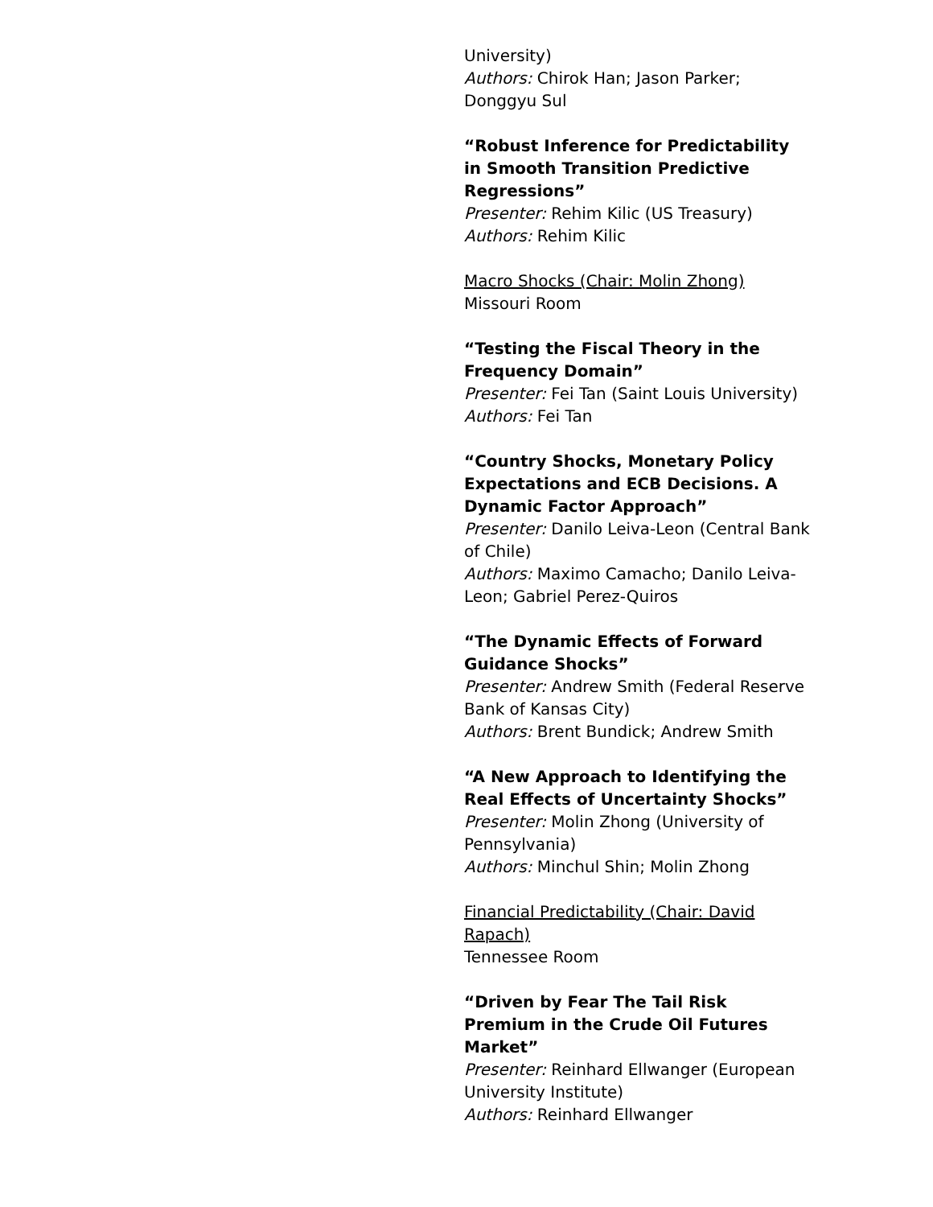University)
Authors: Chirok Han; Jason Parker; Donggyu Sul
“Robust Inference for Predictability in Smooth Transition Predictive Regressions”
Presenter: Rehim Kilic (US Treasury)
Authors: Rehim Kilic
Macro Shocks (Chair: Molin Zhong)
Missouri Room
“Testing the Fiscal Theory in the Frequency Domain”
Presenter: Fei Tan (Saint Louis University)
Authors: Fei Tan
“Country Shocks, Monetary Policy Expectations and ECB Decisions. A Dynamic Factor Approach”
Presenter: Danilo Leiva-Leon (Central Bank of Chile)
Authors: Maximo Camacho; Danilo Leiva-Leon; Gabriel Perez-Quiros
“The Dynamic Effects of Forward Guidance Shocks”
Presenter: Andrew Smith (Federal Reserve Bank of Kansas City)
Authors: Brent Bundick; Andrew Smith
“A New Approach to Identifying the Real Effects of Uncertainty Shocks”
Presenter: Molin Zhong (University of Pennsylvania)
Authors: Minchul Shin; Molin Zhong
Financial Predictability (Chair: David Rapach)
Tennessee Room
“Driven by Fear The Tail Risk Premium in the Crude Oil Futures Market”
Presenter: Reinhard Ellwanger (European University Institute)
Authors: Reinhard Ellwanger